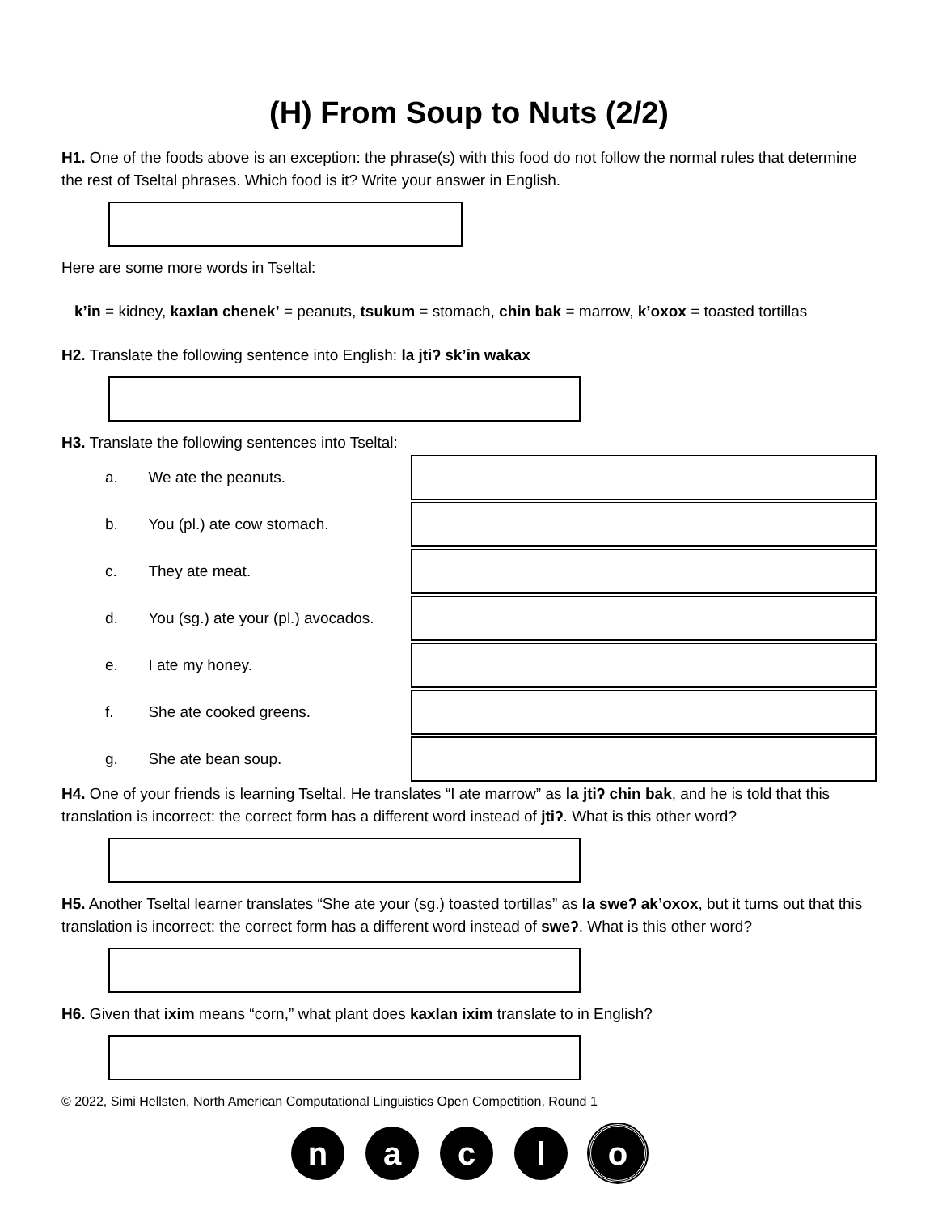(H) From Soup to Nuts (2/2)
H1. One of the foods above is an exception: the phrase(s) with this food do not follow the normal rules that determine the rest of Tseltal phrases. Which food is it? Write your answer in English.
Here are some more words in Tseltal:
k’in = kidney, kaxlan chenek’ = peanuts, tsukum = stomach, chin bak = marrow, k’oxox = toasted tortillas
H2. Translate the following sentence into English: la jtiʔ sk’in wakax
H3. Translate the following sentences into Tseltal:
a. We ate the peanuts.
b. You (pl.) ate cow stomach.
c. They ate meat.
d. You (sg.) ate your (pl.) avocados.
e. I ate my honey.
f. She ate cooked greens.
g. She ate bean soup.
H4. One of your friends is learning Tseltal. He translates “I ate marrow” as la jtiʔ chin bak, and he is told that this translation is incorrect: the correct form has a different word instead of jtiʔ. What is this other word?
H5. Another Tseltal learner translates “She ate your (sg.) toasted tortillas” as la sweʔ ak’oxox, but it turns out that this translation is incorrect: the correct form has a different word instead of sweʔ. What is this other word?
H6. Given that ixim means “corn,” what plant does kaxlan ixim translate to in English?
© 2022, Simi Hellsten, North American Computational Linguistics Open Competition, Round 1
n a c l o